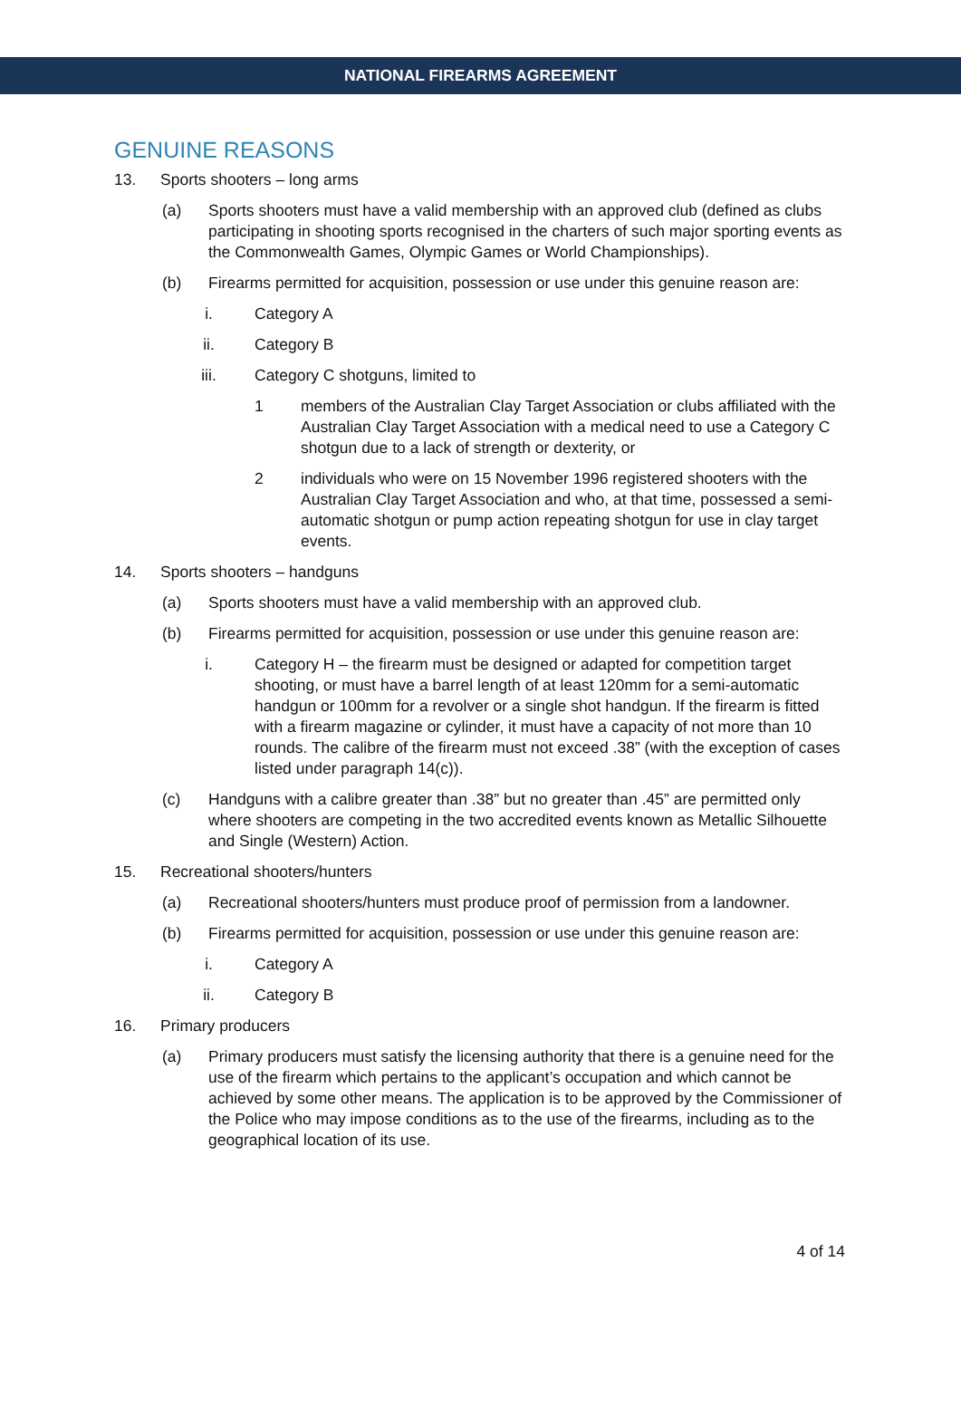NATIONAL FIREARMS AGREEMENT
GENUINE REASONS
13. Sports shooters – long arms
(a) Sports shooters must have a valid membership with an approved club (defined as clubs participating in shooting sports recognised in the charters of such major sporting events as the Commonwealth Games, Olympic Games or World Championships).
(b) Firearms permitted for acquisition, possession or use under this genuine reason are:
i. Category A
ii. Category B
iii. Category C shotguns, limited to
1 members of the Australian Clay Target Association or clubs affiliated with the Australian Clay Target Association with a medical need to use a Category C shotgun due to a lack of strength or dexterity, or
2 individuals who were on 15 November 1996 registered shooters with the Australian Clay Target Association and who, at that time, possessed a semi-automatic shotgun or pump action repeating shotgun for use in clay target events.
14. Sports shooters – handguns
(a) Sports shooters must have a valid membership with an approved club.
(b) Firearms permitted for acquisition, possession or use under this genuine reason are:
i. Category H – the firearm must be designed or adapted for competition target shooting, or must have a barrel length of at least 120mm for a semi-automatic handgun or 100mm for a revolver or a single shot handgun. If the firearm is fitted with a firearm magazine or cylinder, it must have a capacity of not more than 10 rounds. The calibre of the firearm must not exceed .38” (with the exception of cases listed under paragraph 14(c)).
(c) Handguns with a calibre greater than .38” but no greater than .45” are permitted only where shooters are competing in the two accredited events known as Metallic Silhouette and Single (Western) Action.
15. Recreational shooters/hunters
(a) Recreational shooters/hunters must produce proof of permission from a landowner.
(b) Firearms permitted for acquisition, possession or use under this genuine reason are:
i. Category A
ii. Category B
16. Primary producers
(a) Primary producers must satisfy the licensing authority that there is a genuine need for the use of the firearm which pertains to the applicant’s occupation and which cannot be achieved by some other means. The application is to be approved by the Commissioner of the Police who may impose conditions as to the use of the firearms, including as to the geographical location of its use.
4 of 14